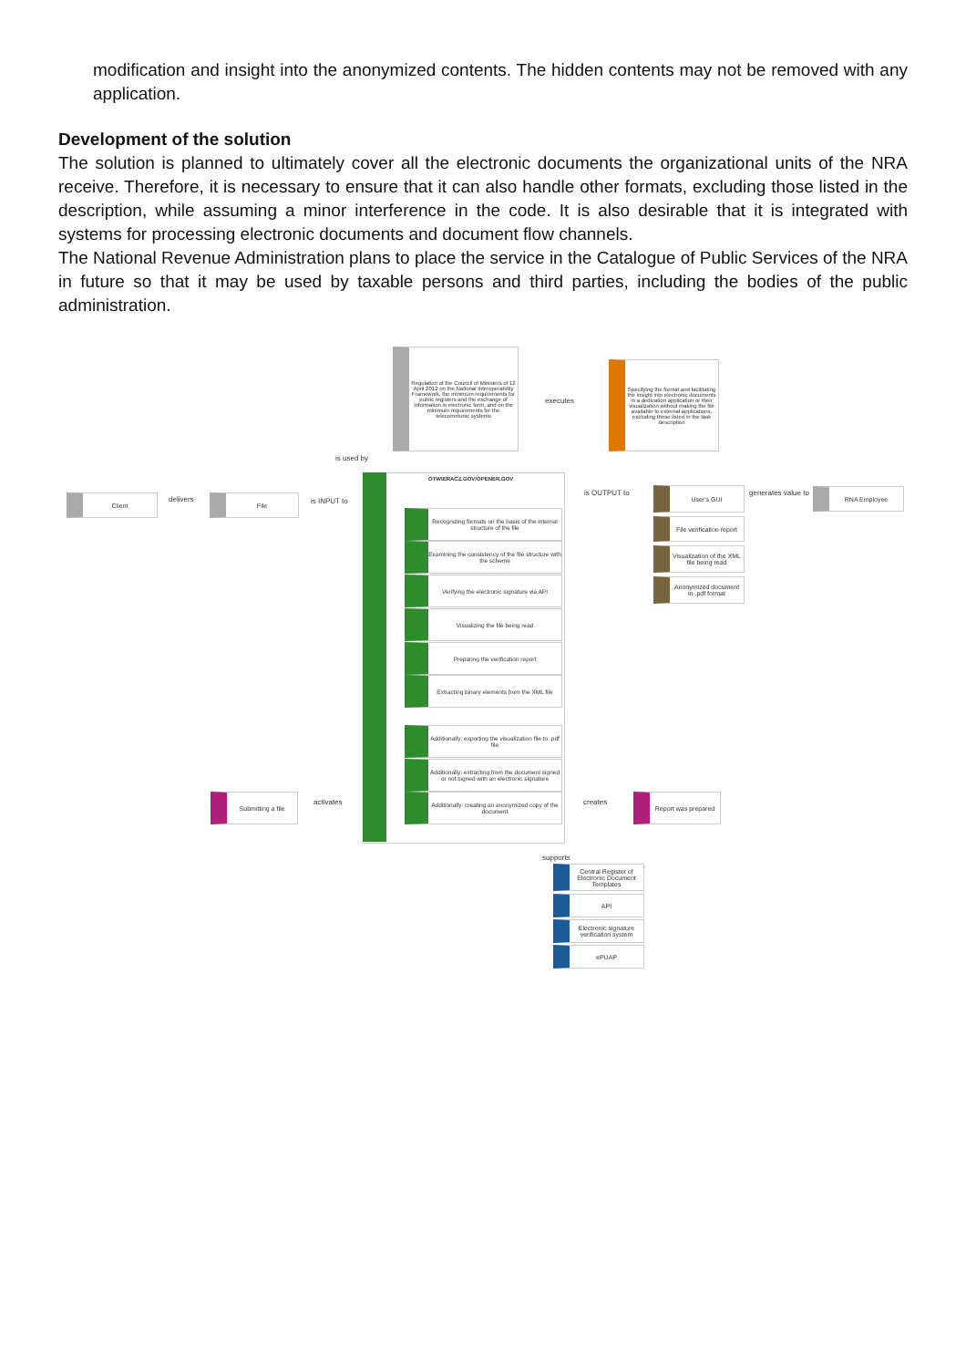modification and insight into the anonymized contents. The hidden contents may not be removed with any application.
Development of the solution
The solution is planned to ultimately cover all the electronic documents the organizational units of the NRA receive. Therefore, it is necessary to ensure that it can also handle other formats, excluding those listed in the description, while assuming a minor interference in the code. It is also desirable that it is integrated with systems for processing electronic documents and document flow channels.
The National Revenue Administration plans to place the service in the Catalogue of Public Services of the NRA in future so that it may be used by taxable persons and third parties, including the bodies of the public administration.
Regulation of the Council of Ministers of 12 April 2012 on the National Interoperability Framework, the minimum requirements for public registers and the exchange of information in electronic form, and on the minimum requirements for the telecommunic systems
Specifying the format and facilitating the insight into electronic documents in a dedication application or their visualization without making the file available to external applications, excluding those listed in the task description
executes
is used by
Client delivers File
is INPUT to
OTWIERACZ.GOV/OPENER.GOV
Recognizing formats on the basis of the internal structure of the file
Examining the consistency of the file structure with the scheme
Verifying the electronic signature via API
Visualizing the file being read
Preparing the verification report
Extracting binary elements from the XML file
Additionally: exporting the visualization file to .pdf file
Additionally: extracting from the document signed or not signed with an electronic signature
Additionally: creating an anonymized copy of the document
is OUTPUT to User's GUI
File verification report
Visualization of the XML file being read
Anonymized document in .pdf format
generates value to RNA Employee
Submitting a file
activates creates
Report was prepared
supports
Central Register of Electronic Document Templates
API
Electronic signature verification system
ePUAP